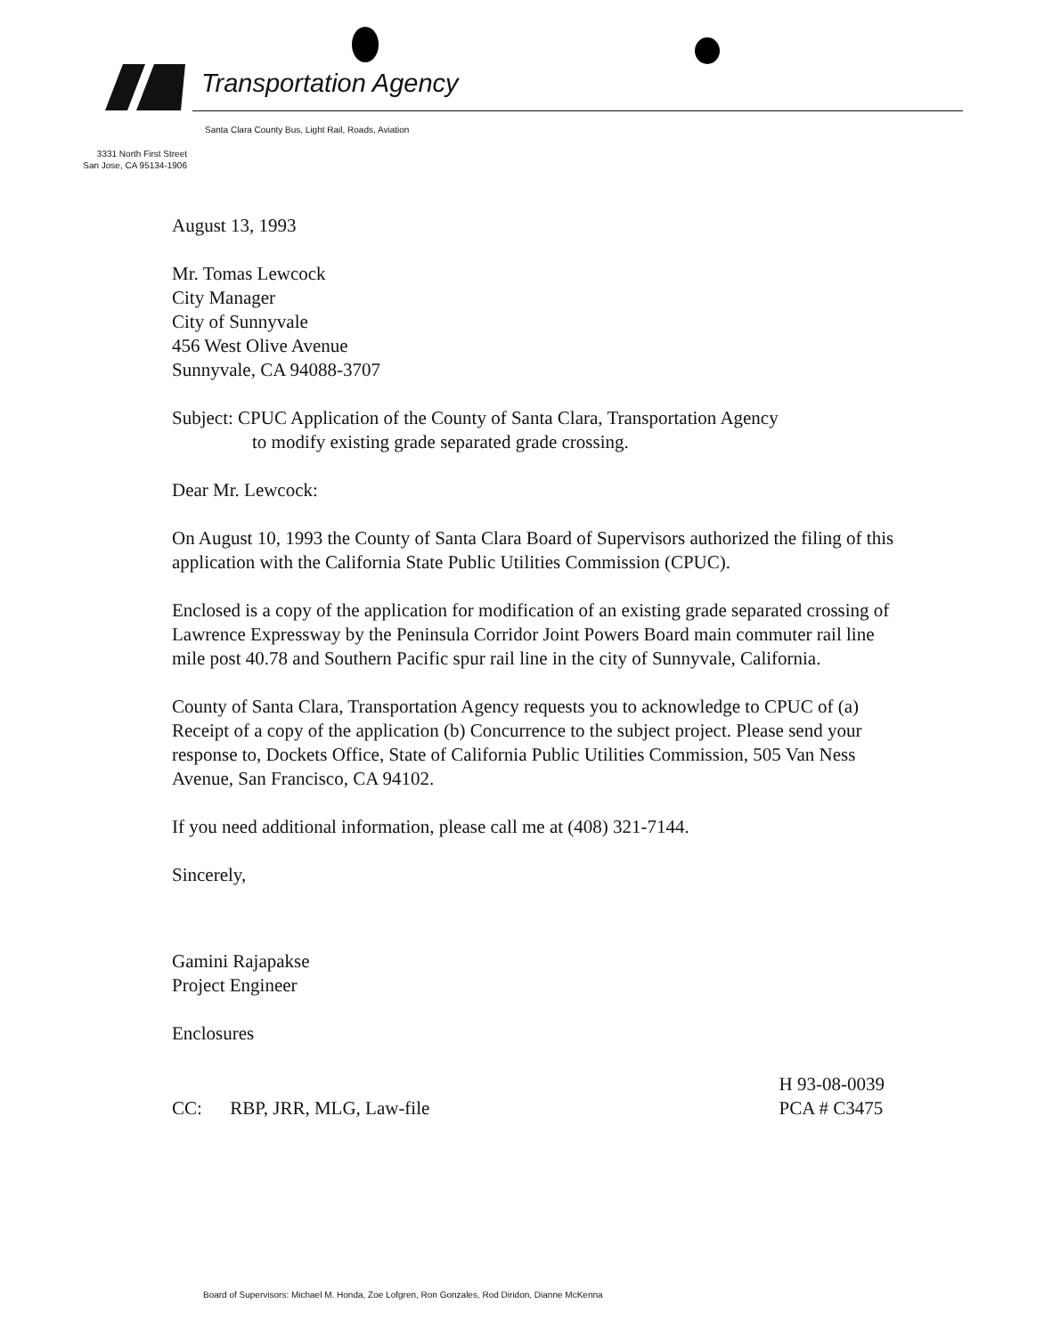Transportation Agency
Santa Clara County Bus, Light Rail, Roads, Aviation
3331 North First Street
San Jose, CA 95134-1906
August 13, 1993
Mr. Tomas Lewcock
City Manager
City of Sunnyvale
456 West Olive Avenue
Sunnyvale, CA 94088-3707
Subject: CPUC Application of the County of Santa Clara, Transportation Agency
to modify existing grade separated grade crossing.
Dear Mr. Lewcock:
On August 10, 1993 the County of Santa Clara Board of Supervisors authorized the filing of this application with the California State Public Utilities Commission (CPUC).
Enclosed is a copy of the application for modification of an existing grade separated crossing of Lawrence Expressway by the Peninsula Corridor Joint Powers Board main commuter rail line mile post 40.78 and Southern Pacific spur rail line in the city of Sunnyvale, California.
County of Santa Clara, Transportation Agency requests you to acknowledge to CPUC of (a) Receipt of a copy of the application (b) Concurrence to the subject project. Please send your response to, Dockets Office, State of California Public Utilities Commission, 505 Van Ness Avenue, San Francisco, CA 94102.
If you need additional information, please call me at (408) 321-7144.
Sincerely,
Gamini Rajapakse
Project Engineer
Enclosures
CC: RBP, JRR, MLG, Law-file
H 93-08-0039
PCA # C3475
Board of Supervisors: Michael M. Honda, Zoe Lofgren, Ron Gonzales, Rod Diridon, Dianne McKenna